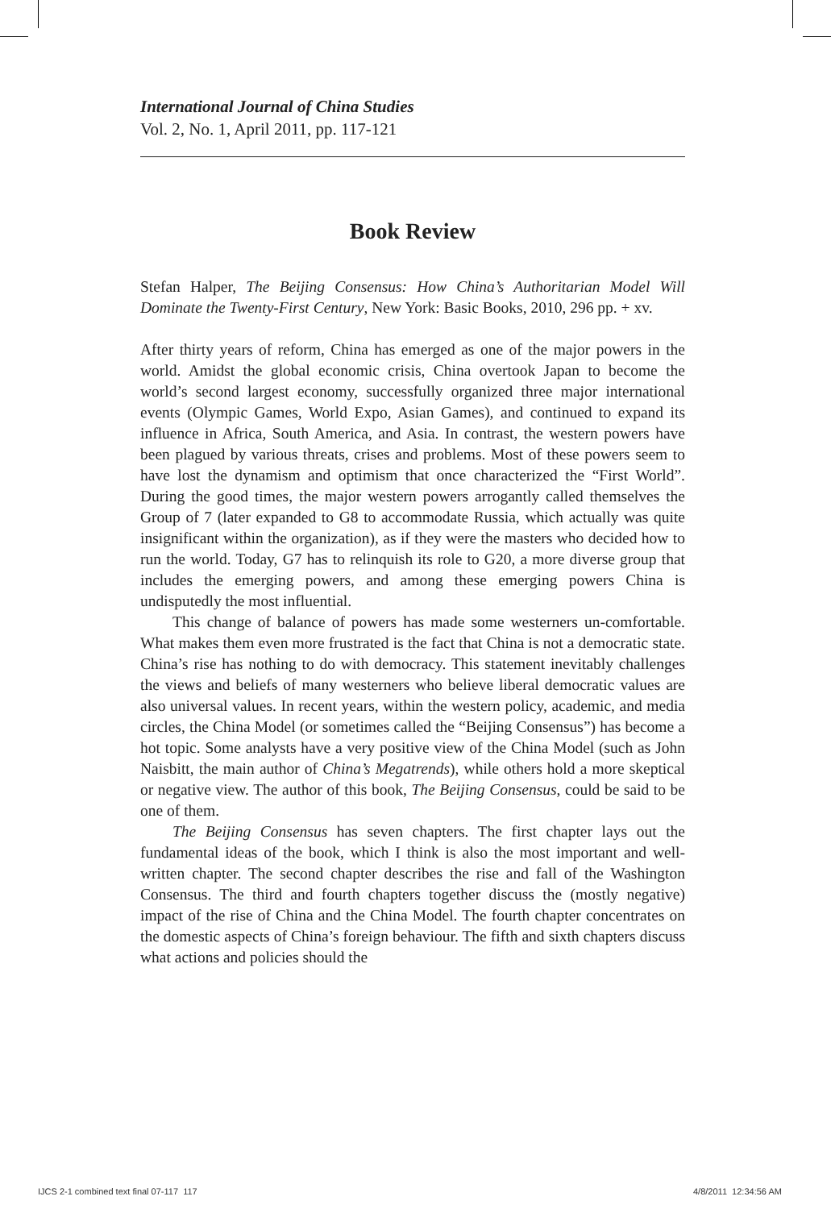International Journal of China Studies
Vol. 2, No. 1, April 2011, pp. 117-121
Book Review
Stefan Halper, The Beijing Consensus: How China’s Authoritarian Model Will Dominate the Twenty-First Century, New York: Basic Books, 2010, 296 pp. + xv.
After thirty years of reform, China has emerged as one of the major powers in the world. Amidst the global economic crisis, China overtook Japan to become the world’s second largest economy, successfully organized three major international events (Olympic Games, World Expo, Asian Games), and continued to expand its influence in Africa, South America, and Asia. In contrast, the western powers have been plagued by various threats, crises and problems. Most of these powers seem to have lost the dynamism and optimism that once characterized the “First World”. During the good times, the major western powers arrogantly called themselves the Group of 7 (later expanded to G8 to accommodate Russia, which actually was quite insignificant within the organization), as if they were the masters who decided how to run the world. Today, G7 has to relinquish its role to G20, a more diverse group that includes the emerging powers, and among these emerging powers China is undisputedly the most influential.
This change of balance of powers has made some westerners un-comfortable. What makes them even more frustrated is the fact that China is not a democratic state. China’s rise has nothing to do with democracy. This statement inevitably challenges the views and beliefs of many westerners who believe liberal democratic values are also universal values. In recent years, within the western policy, academic, and media circles, the China Model (or sometimes called the “Beijing Consensus”) has become a hot topic. Some analysts have a very positive view of the China Model (such as John Naisbitt, the main author of China’s Megatrends), while others hold a more skeptical or negative view. The author of this book, The Beijing Consensus, could be said to be one of them.
The Beijing Consensus has seven chapters. The first chapter lays out the fundamental ideas of the book, which I think is also the most important and well-written chapter. The second chapter describes the rise and fall of the Washington Consensus. The third and fourth chapters together discuss the (mostly negative) impact of the rise of China and the China Model. The fourth chapter concentrates on the domestic aspects of China’s foreign behaviour. The fifth and sixth chapters discuss what actions and policies should the
IJCS 2-1 combined text final 07-117 117
4/8/2011 12:34:56 AM